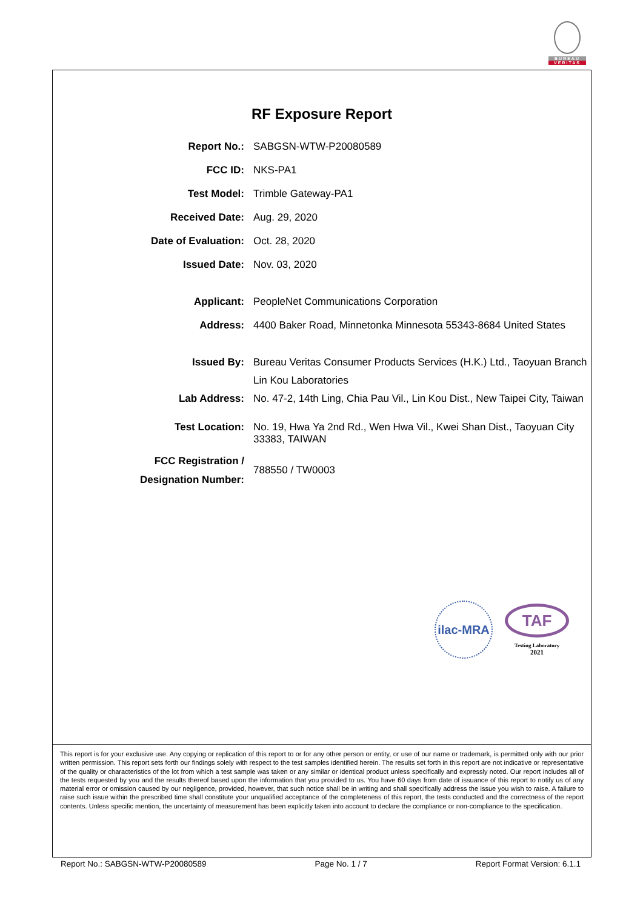BUREAU
VERITAS
RF Exposure Report
| Report No.: | SABGSN-WTW-P20080589 |
| FCC ID: | NKS-PA1 |
| Test Model: | Trimble Gateway-PA1 |
| Received Date: | Aug. 29, 2020 |
| Date of Evaluation: | Oct. 28, 2020 |
| Issued Date: | Nov. 03, 2020 |
| Applicant: | PeopleNet Communications Corporation |
| Address: | 4400 Baker Road, Minnetonka Minnesota 55343-8684 United States |
| Issued By: | Bureau Veritas Consumer Products Services (H.K.) Ltd., Taoyuan Branch Lin Kou Laboratories |
| Lab Address: | No. 47-2, 14th Ling, Chia Pau Vil., Lin Kou Dist., New Taipei City, Taiwan |
| Test Location: | No. 19, Hwa Ya 2nd Rd., Wen Hwa Vil., Kwei Shan Dist., Taoyuan City 33383, TAIWAN |
| FCC Registration / Designation Number: | 788550 / TW0003 |
ilac-MRA
TAF
Testing Laboratory
2021
This report is for your exclusive use. Any copying or replication of this report to or for any other person or entity, or use of our name or trademark, is permitted only with our prior written permission. This report sets forth our findings solely with respect to the test samples identified herein. The results set forth in this report are not indicative or representative of the quality or characteristics of the lot from which a test sample was taken or any similar or identical product unless specifically and expressly noted. Our report includes all of the tests requested by you and the results thereof based upon the information that you provided to us. You have 60 days from date of issuance of this report to notify us of any material error or omission caused by our negligence, provided, however, that such notice shall be in writing and shall specifically address the issue you wish to raise. A failure to raise such issue within the prescribed time shall constitute your unqualified acceptance of the completeness of this report, the tests conducted and the correctness of the report contents. Unless specific mention, the uncertainty of measurement has been explicitly taken into account to declare the compliance or non-compliance to the specification.
Report No.: SABGSN-WTW-P20080589 Page No. 1 / 7 Report Format Version: 6.1.1